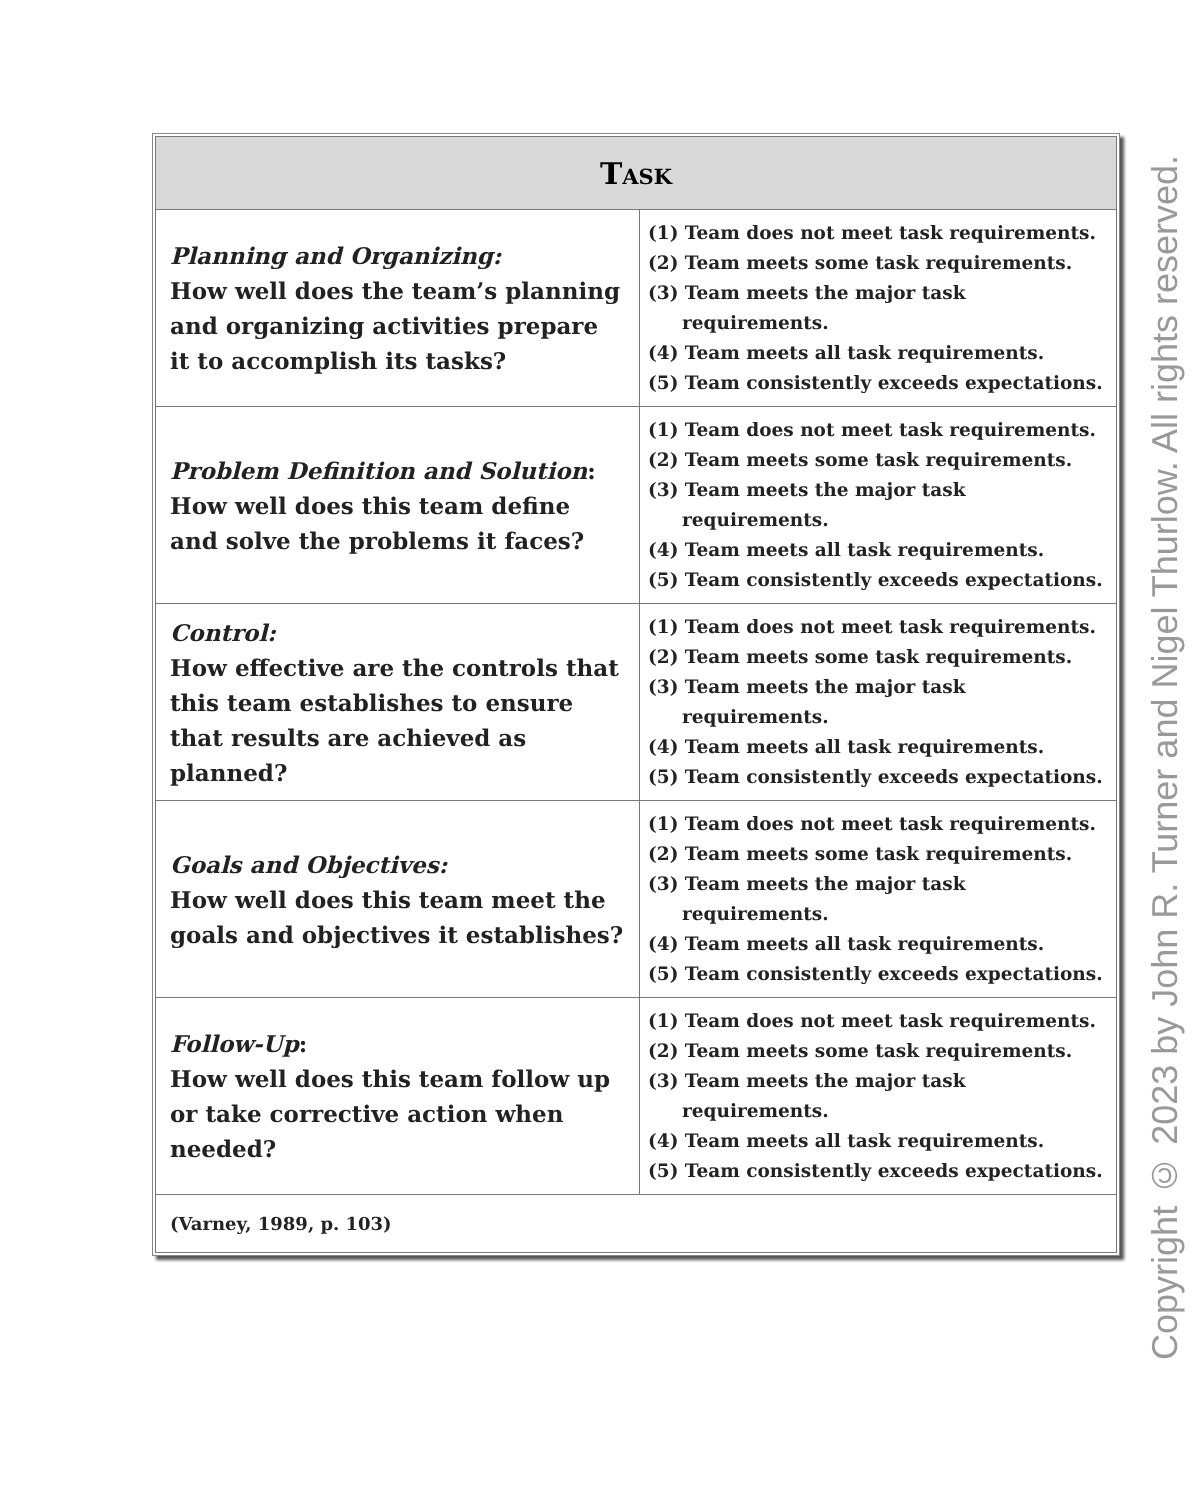| Task | |
| --- | --- |
| Planning and Organizing: How well does the team’s planning and organizing activities prepare it to accomplish its tasks? | (1) Team does not meet task requirements. (2) Team meets some task requirements. (3) Team meets the major task requirements. (4) Team meets all task requirements. (5) Team consistently exceeds expectations. |
| Problem Definition and Solution : How well does this team define and solve the problems it faces? | (1) Team does not meet task requirements. (2) Team meets some task requirements. (3) Team meets the major task requirements. (4) Team meets all task requirements. (5) Team consistently exceeds expectations. |
| Control: How effective are the controls that this team establishes to ensure that results are achieved as planned? | (1) Team does not meet task requirements. (2) Team meets some task requirements. (3) Team meets the major task requirements. (4) Team meets all task requirements. (5) Team consistently exceeds expectations. |
| Goals and Objectives: How well does this team meet the goals and objectives it establishes? | (1) Team does not meet task requirements. (2) Team meets some task requirements. (3) Team meets the major task requirements. (4) Team meets all task requirements. (5) Team consistently exceeds expectations. |
| Follow-Up : How well does this team follow up or take corrective action when needed? | (1) Team does not meet task requirements. (2) Team meets some task requirements. (3) Team meets the major task requirements. (4) Team meets all task requirements. (5) Team consistently exceeds expectations. |
| (Varney, 1989, p. 103) | |
Copyright © 2023 by John R. Turner and Nigel Thurlow. All rights reserved.